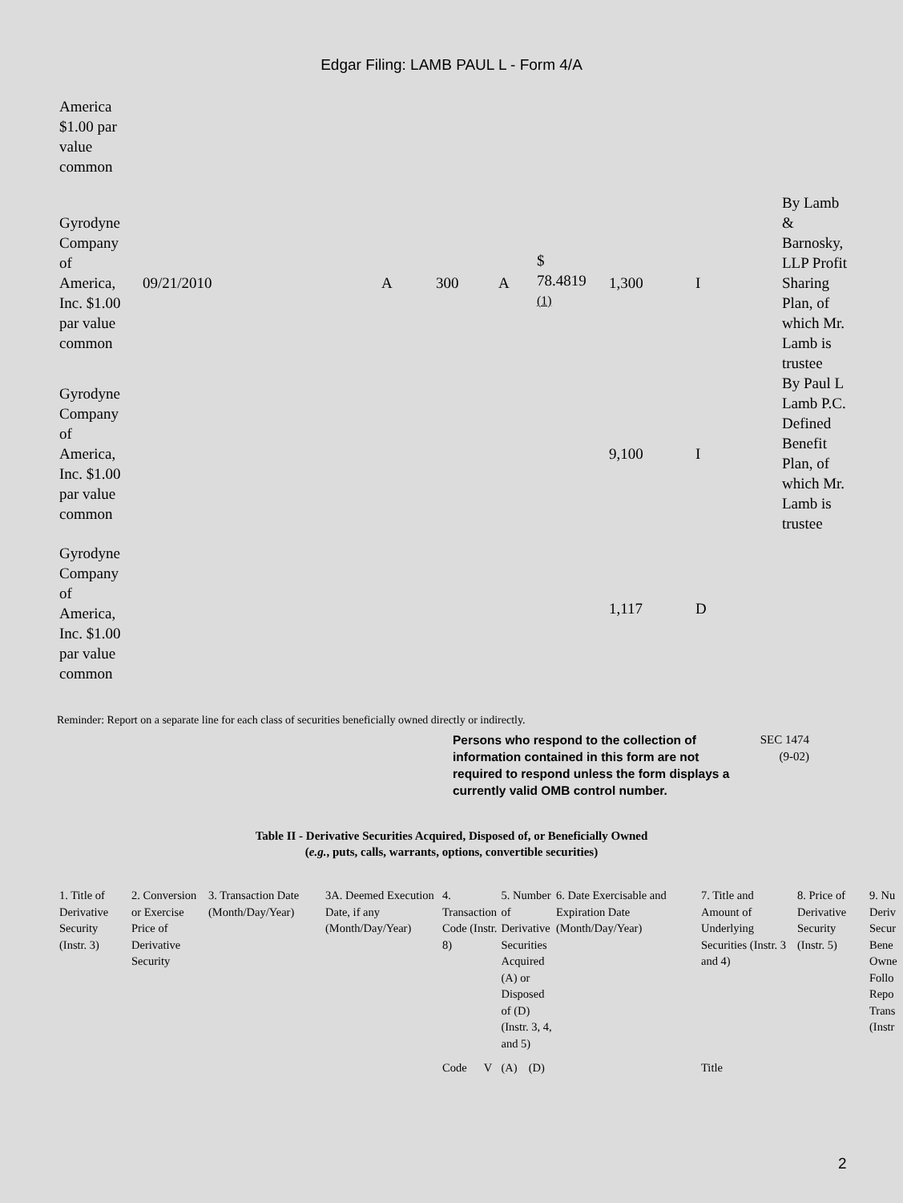Edgar Filing: LAMB PAUL L - Form 4/A
| America $1.00 par value common | | | | | | | | |
| Gyrodyne Company of America, Inc. $1.00 par value common | 09/21/2010 | A | 300 | A | $ 78.4819 <sup>(1)</sup> | 1,300 | I | By Lamb & Barnosky, LLP Profit Sharing Plan, of which Mr. Lamb is trustee |
| Gyrodyne Company of America, Inc. $1.00 par value common | | | | | | 9,100 | I | By Paul L Lamb P.C. Defined Benefit Plan, of which Mr. Lamb is trustee |
| Gyrodyne Company of America, Inc. $1.00 par value common | | | | | | 1,117 | D | |
Reminder: Report on a separate line for each class of securities beneficially owned directly or indirectly.
Persons who respond to the collection of information contained in this form are not required to respond unless the form displays a currently valid OMB control number. SEC 1474
(9-02)
Table II - Derivative Securities Acquired, Disposed of, or Beneficially Owned
(e.g., puts, calls, warrants, options, convertible securities)
| 1. Title of Derivative Security (Instr. 3) | 2. Conversion or Exercise Price of Derivative Security | 3. Transaction Date (Month/Day/Year) | 3A. Deemed Execution Date, if any (Month/Day/Year) | 4. Transaction Code (Instr. 8) | | 5. Number of Derivative Securities Acquired (A) or Disposed of (D) (Instr. 3, 4, and 5) | | 6. Date Exercisable and Expiration Date (Month/Day/Year) | 7. Title and Amount of Underlying Securities (Instr. 3 and 4) | 8. Price of Derivative Security (Instr. 5) | 9. Nu Deriv Secur Bene Owne Follo Repo Trans (Instr |
| | | | | Code | V | (A) | (D) | | Title | | |
2